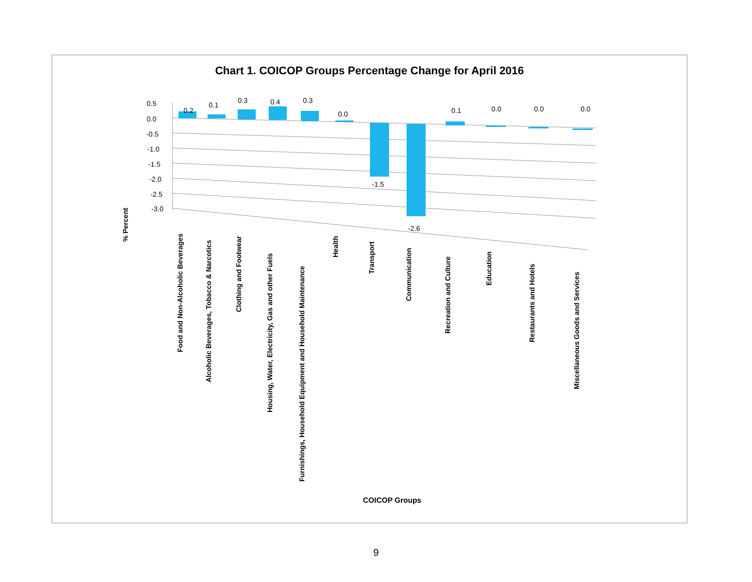Chart 1. COICOP Groups Percentage Change for April 2016
% Percent
0.5
0.0
-0.5
-1.0
-1.5
-2.0
-2.5
-3.0
0.2
0.1
0.3
0.4
0.3
0.0
-1.5
-2.6
0.1
0.0
0.0
0.0
Food and Non-Alcoholic Beverages
Alcoholic Beverages, Tobacco & Narcotics
Clothing and Footwear
Housing, Water, Electricity, Gas and other Fuels
Furnishings, Household Equipment and Household Maintenance
Health
Transport
Communication
Recreation and Culture
Education
Restaurants and Hotels
Miscellaneous Goods and Services
COICOP Groups
9